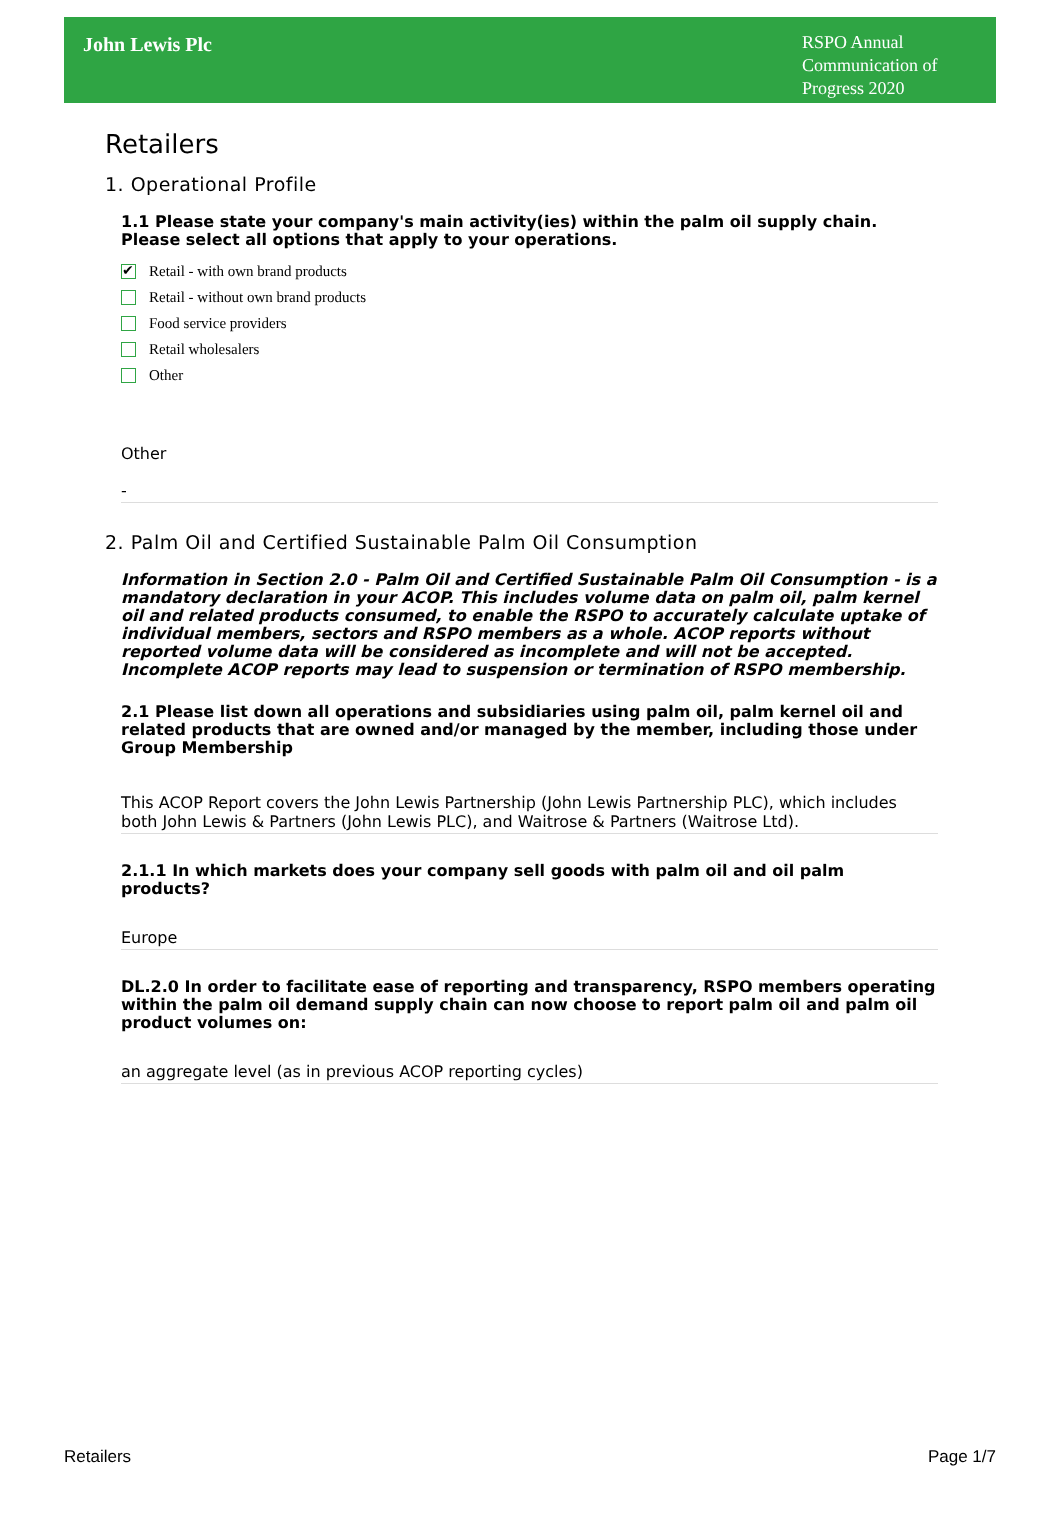John Lewis Plc
RSPO Annual Communication of Progress 2020
Retailers
1. Operational Profile
1.1 Please state your company's main activity(ies) within the palm oil supply chain. Please select all options that apply to your operations.
✔ Retail - with own brand products
Retail - without own brand products
Food service providers
Retail wholesalers
Other
Other
-
2. Palm Oil and Certified Sustainable Palm Oil Consumption
Information in Section 2.0 - Palm Oil and Certified Sustainable Palm Oil Consumption - is a mandatory declaration in your ACOP. This includes volume data on palm oil, palm kernel oil and related products consumed, to enable the RSPO to accurately calculate uptake of individual members, sectors and RSPO members as a whole. ACOP reports without reported volume data will be considered as incomplete and will not be accepted. Incomplete ACOP reports may lead to suspension or termination of RSPO membership.
2.1 Please list down all operations and subsidiaries using palm oil, palm kernel oil and related products that are owned and/or managed by the member, including those under Group Membership
This ACOP Report covers the John Lewis Partnership (John Lewis Partnership PLC), which includes both John Lewis & Partners (John Lewis PLC), and Waitrose & Partners (Waitrose Ltd).
2.1.1 In which markets does your company sell goods with palm oil and oil palm products?
Europe
DL.2.0 In order to facilitate ease of reporting and transparency, RSPO members operating within the palm oil demand supply chain can now choose to report palm oil and palm oil product volumes on:
an aggregate level (as in previous ACOP reporting cycles)
Retailers Page 1/7